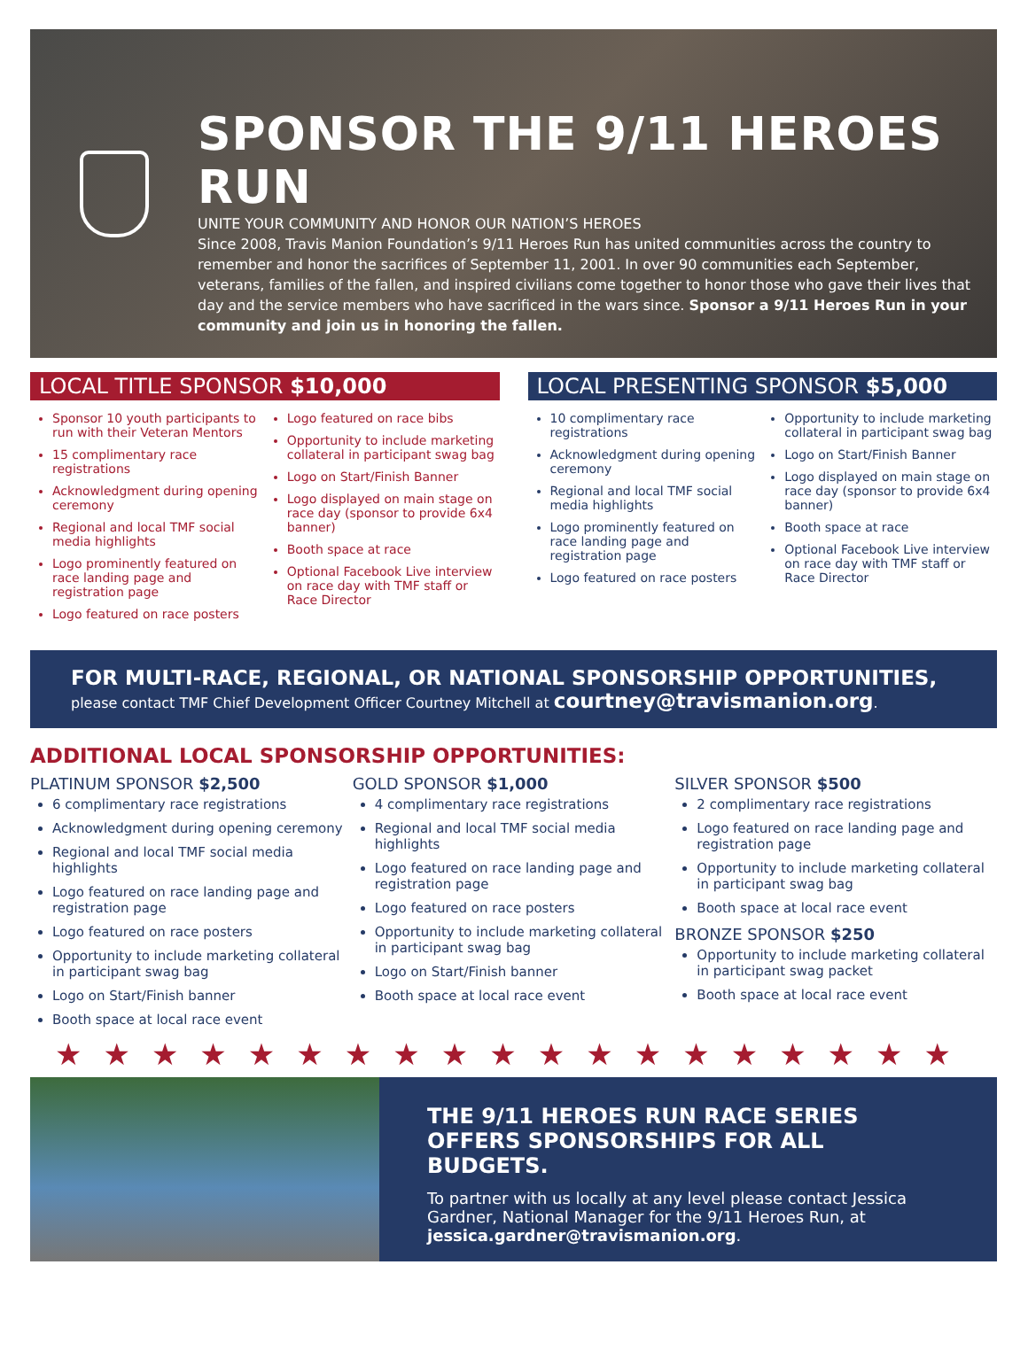SPONSOR THE 9/11 HEROES RUN
UNITE YOUR COMMUNITY AND HONOR OUR NATION’S HEROES
Since 2008, Travis Manion Foundation’s 9/11 Heroes Run has united communities across the country to remember and honor the sacrifices of September 11, 2001. In over 90 communities each September, veterans, families of the fallen, and inspired civilians come together to honor those who gave their lives that day and the service members who have sacrificed in the wars since. Sponsor a 9/11 Heroes Run in your community and join us in honoring the fallen.
LOCAL TITLE SPONSOR $10,000
Sponsor 10 youth participants to run with their Veteran Mentors
15 complimentary race registrations
Acknowledgment during opening ceremony
Regional and local TMF social media highlights
Logo prominently featured on race landing page and registration page
Logo featured on race posters
Logo featured on race bibs
Opportunity to include marketing collateral in participant swag bag
Logo on Start/Finish Banner
Logo displayed on main stage on race day (sponsor to provide 6x4 banner)
Booth space at race
Optional Facebook Live interview on race day with TMF staff or Race Director
LOCAL PRESENTING SPONSOR $5,000
10 complimentary race registrations
Acknowledgment during opening ceremony
Regional and local TMF social media highlights
Logo prominently featured on race landing page and registration page
Logo featured on race posters
Opportunity to include marketing collateral in participant swag bag
Logo on Start/Finish Banner
Logo displayed on main stage on race day (sponsor to provide 6x4 banner)
Booth space at race
Optional Facebook Live interview on race day with TMF staff or Race Director
FOR MULTI-RACE, REGIONAL, OR NATIONAL SPONSORSHIP OPPORTUNITIES,
please contact TMF Chief Development Officer Courtney Mitchell at courtney@travismanion.org.
ADDITIONAL LOCAL SPONSORSHIP OPPORTUNITIES:
PLATINUM SPONSOR $2,500
6 complimentary race registrations
Acknowledgment during opening ceremony
Regional and local TMF social media highlights
Logo featured on race landing page and registration page
Logo featured on race posters
Opportunity to include marketing collateral in participant swag bag
Logo on Start/Finish banner
Booth space at local race event
GOLD SPONSOR $1,000
4 complimentary race registrations
Regional and local TMF social media highlights
Logo featured on race landing page and registration page
Logo featured on race posters
Opportunity to include marketing collateral in participant swag bag
Logo on Start/Finish banner
Booth space at local race event
SILVER SPONSOR $500
2 complimentary race registrations
Logo featured on race landing page and registration page
Opportunity to include marketing collateral in participant swag bag
Booth space at local race event
BRONZE SPONSOR $250
Opportunity to include marketing collateral in participant swag packet
Booth space at local race event
★★★★★★★★★★★★★★★★★★★
THE 9/11 HEROES RUN RACE SERIES OFFERS SPONSORSHIPS FOR ALL BUDGETS.
To partner with us locally at any level please contact Jessica Gardner, National Manager for the 9/11 Heroes Run, at jessica.gardner@travismanion.org.